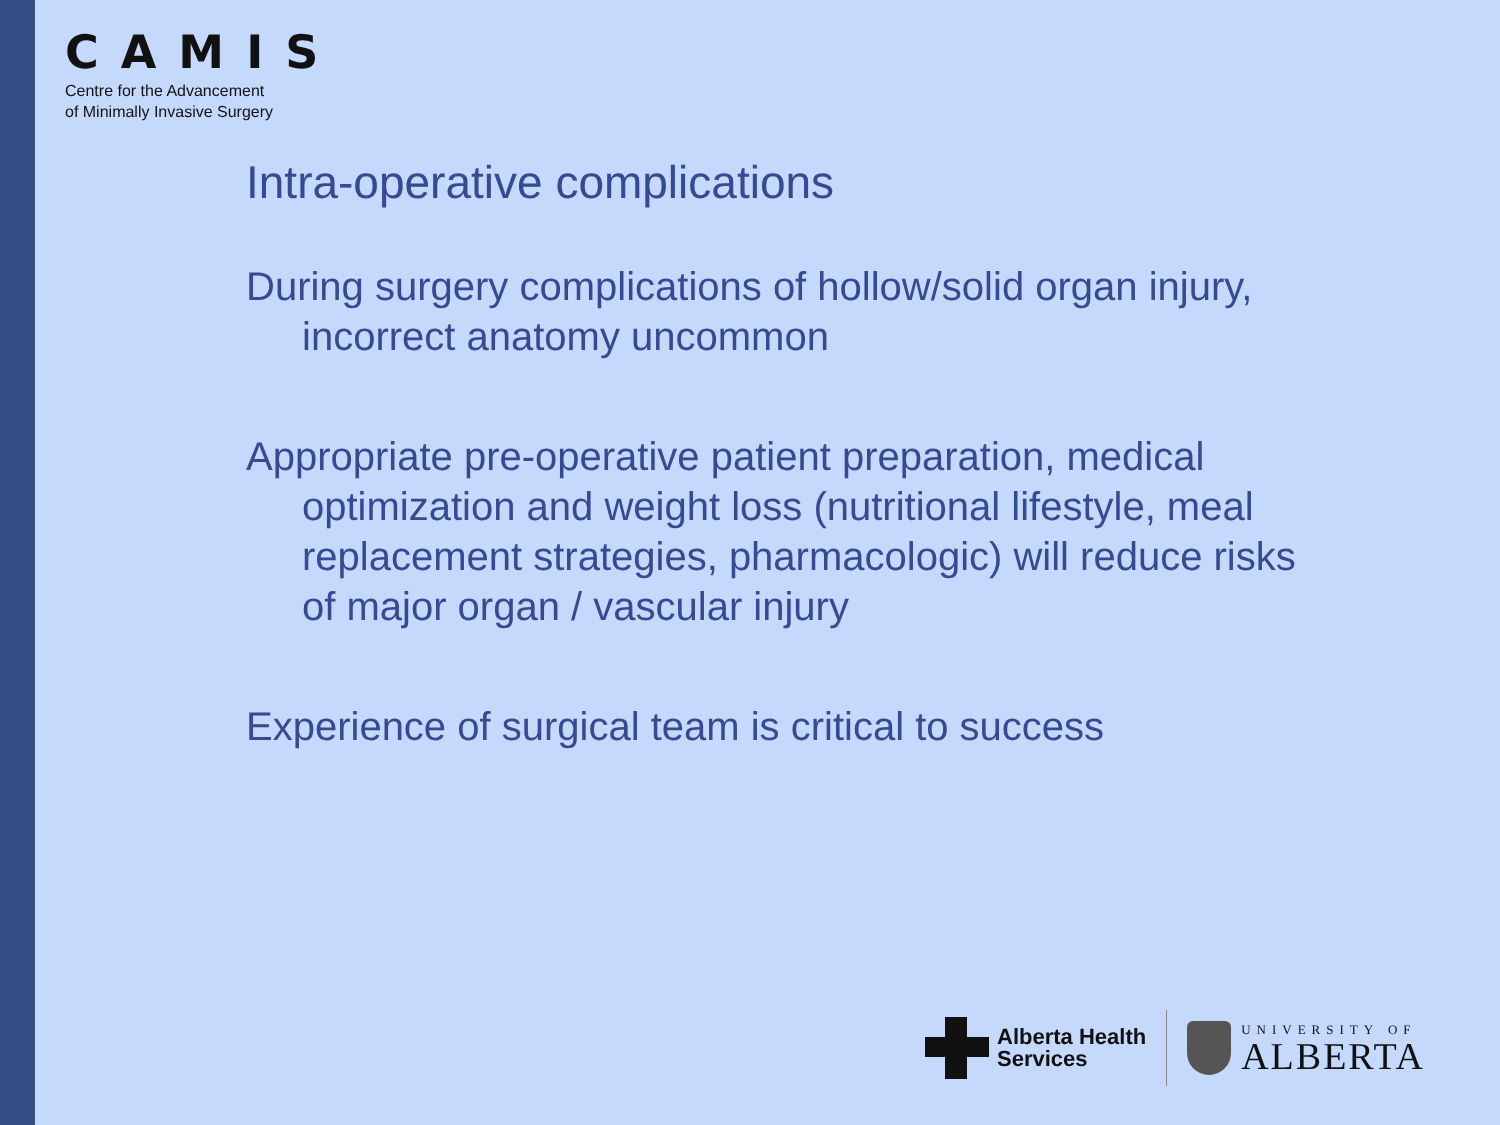CAMIS
Centre for the Advancement
of Minimally Invasive Surgery
Intra-operative complications
During surgery complications of hollow/solid organ injury, incorrect anatomy uncommon
Appropriate pre-operative patient preparation, medical optimization and weight loss (nutritional lifestyle, meal replacement strategies, pharmacologic) will reduce risks of major organ / vascular injury
Experience of surgical team is critical to success
Alberta Health
Services
UNIVERSITY OF
ALBERTA